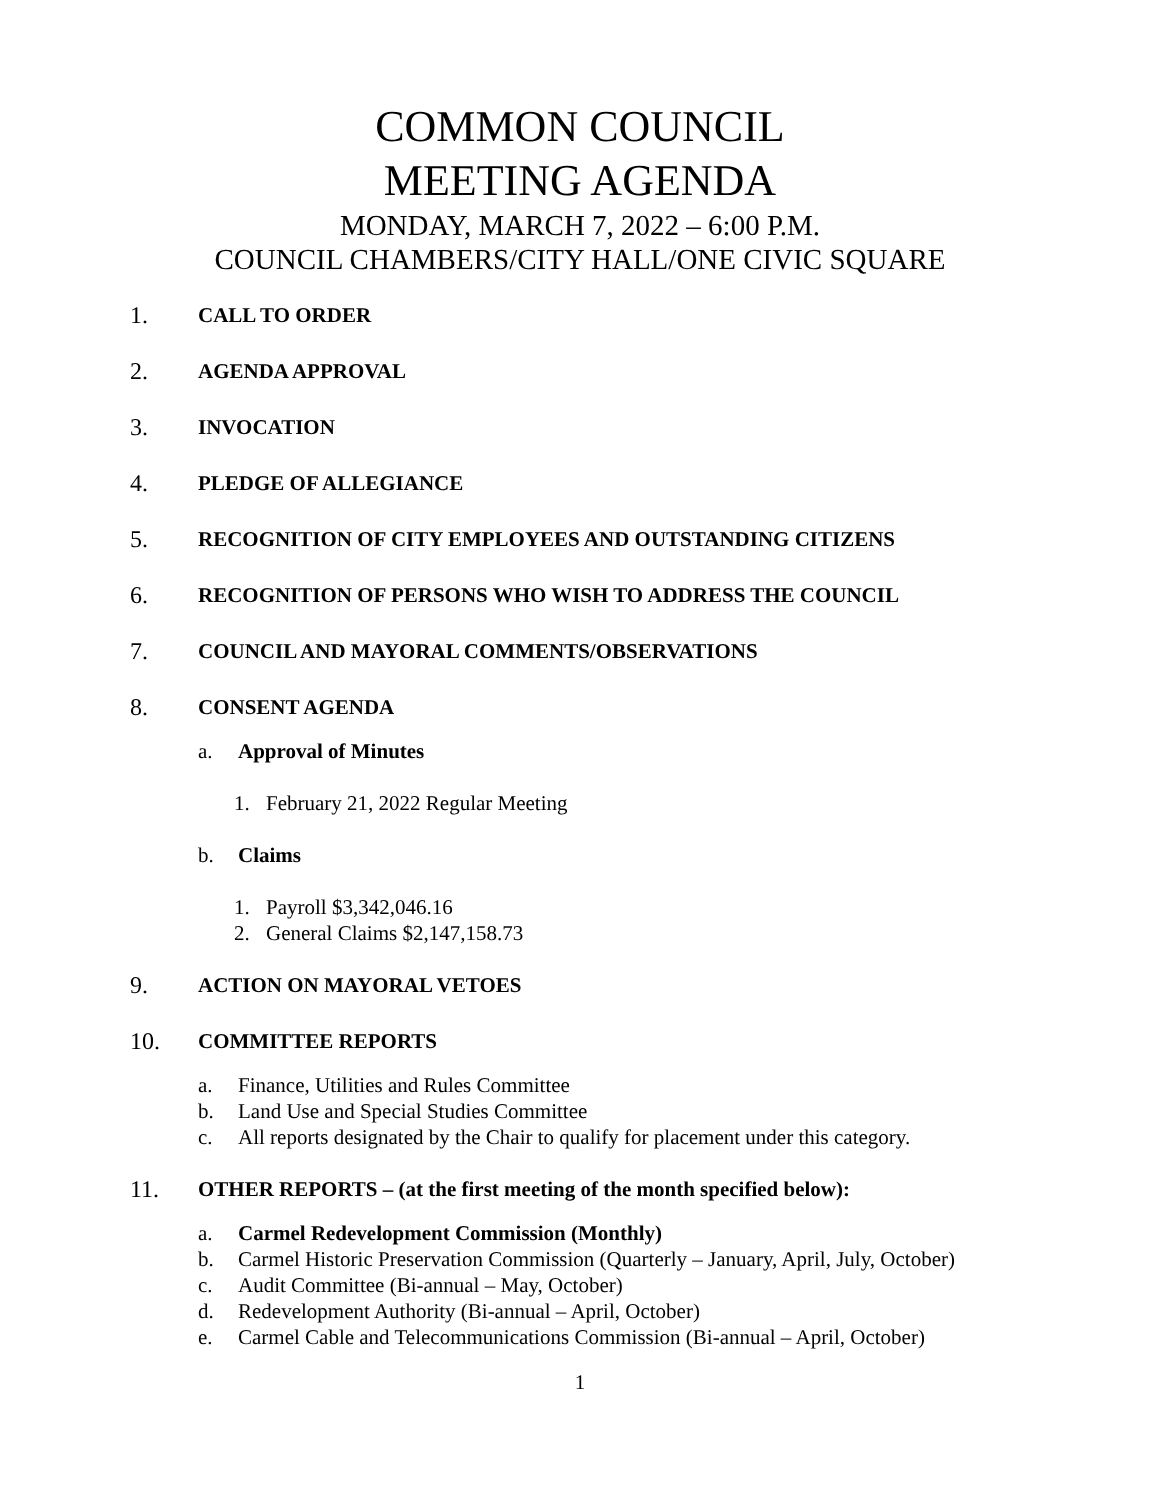COMMON COUNCIL
MEETING AGENDA
MONDAY, MARCH 7, 2022 – 6:00 P.M.
COUNCIL CHAMBERS/CITY HALL/ONE CIVIC SQUARE
1. CALL TO ORDER
2. AGENDA APPROVAL
3. INVOCATION
4. PLEDGE OF ALLEGIANCE
5. RECOGNITION OF CITY EMPLOYEES AND OUTSTANDING CITIZENS
6. RECOGNITION OF PERSONS WHO WISH TO ADDRESS THE COUNCIL
7. COUNCIL AND MAYORAL COMMENTS/OBSERVATIONS
8. CONSENT AGENDA
a. Approval of Minutes
1. February 21, 2022 Regular Meeting
b. Claims
1. Payroll $3,342,046.16
2. General Claims $2,147,158.73
9. ACTION ON MAYORAL VETOES
10. COMMITTEE REPORTS
a. Finance, Utilities and Rules Committee
b. Land Use and Special Studies Committee
c. All reports designated by the Chair to qualify for placement under this category.
11. OTHER REPORTS – (at the first meeting of the month specified below):
a. Carmel Redevelopment Commission (Monthly)
b. Carmel Historic Preservation Commission (Quarterly – January, April, July, October)
c. Audit Committee (Bi-annual – May, October)
d. Redevelopment Authority (Bi-annual – April, October)
e. Carmel Cable and Telecommunications Commission (Bi-annual – April, October)
1